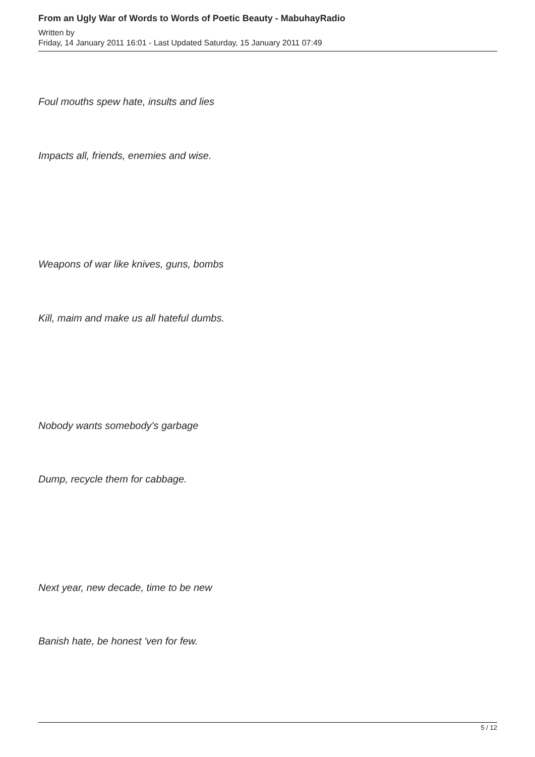From an Ugly War of Words to Words of Poetic Beauty - MabuhayRadio
Written by
Friday, 14 January 2011 16:01 - Last Updated Saturday, 15 January 2011 07:49
Foul mouths spew hate, insults and lies
Impacts all, friends, enemies and wise.
Weapons of war like knives, guns, bombs
Kill, maim and make us all hateful dumbs.
Nobody wants somebody's garbage
Dump, recycle them for cabbage.
Next year, new decade, time to be new
Banish hate, be honest 'ven for few.
5 / 12